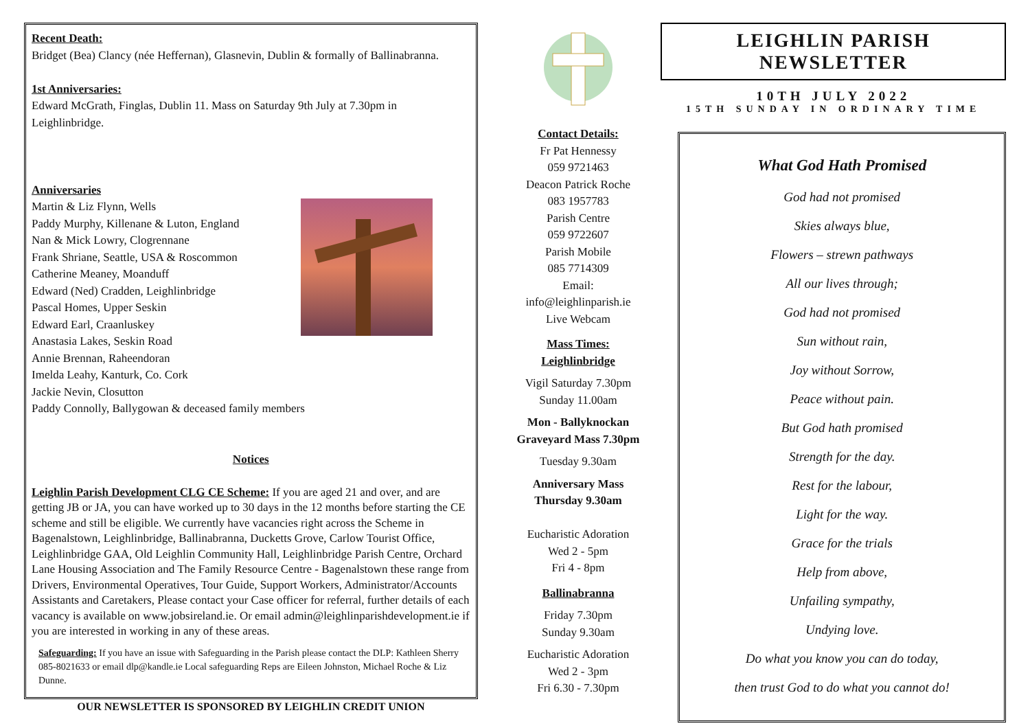Recent Death:
Bridget (Bea) Clancy (née Heffernan), Glasnevin, Dublin & formally of Ballinabranna.
1st Anniversaries:
Edward McGrath, Finglas, Dublin 11. Mass on Saturday 9th July at 7.30pm in Leighlinbridge.
Anniversaries
Martin & Liz Flynn, Wells
Paddy Murphy, Killenane & Luton, England
Nan & Mick Lowry, Clogrennane
Frank Shriane, Seattle, USA & Roscommon
Catherine Meaney, Moanduff
Edward (Ned) Cradden, Leighlinbridge
Pascal Homes, Upper Seskin
Edward Earl, Craanluskey
Anastasia Lakes, Seskin Road
Annie Brennan, Raheendoran
Imelda Leahy, Kanturk, Co. Cork
Jackie Nevin, Closutton
Paddy Connolly, Ballygowan & deceased family members
Notices
Leighlin Parish Development CLG CE Scheme: If you are aged 21 and over, and are getting JB or JA, you can have worked up to 30 days in the 12 months before starting the CE scheme and still be eligible. We currently have vacancies right across the Scheme in Bagenalstown, Leighlinbridge, Ballinabranna, Ducketts Grove, Carlow Tourist Office, Leighlinbridge GAA, Old Leighlin Community Hall, Leighlinbridge Parish Centre, Orchard Lane Housing Association and The Family Resource Centre - Bagenalstown these range from Drivers, Environmental Operatives, Tour Guide, Support Workers, Administrator/Accounts Assistants and Caretakers, Please contact your Case officer for referral, further details of each vacancy is available on www.jobsireland.ie. Or email admin@leighlinparishdevelopment.ie if you are interested in working in any of these areas.
Safeguarding: If you have an issue with Safeguarding in the Parish please contact the DLP: Kathleen Sherry 085-8021633 or email dlp@kandle.ie Local safeguarding Reps are Eileen Johnston, Michael Roche & Liz Dunne.
OUR NEWSLETTER IS SPONSORED BY LEIGHLIN CREDIT UNION
Contact Details:
Fr Pat Hennessy
059 9721463
Deacon Patrick Roche
083 1957783
Parish Centre
059 9722607
Parish Mobile
085 7714309
Email:
info@leighlinparish.ie
Live Webcam
Mass Times:
Leighlinbridge
Vigil Saturday 7.30pm
Sunday 11.00am
Mon - Ballyknockan Graveyard Mass 7.30pm
Tuesday 9.30am
Anniversary Mass
Thursday 9.30am
Eucharistic Adoration
Wed 2 - 5pm
Fri 4 - 8pm
Ballinabranna
Friday 7.30pm
Sunday 9.30am
Eucharistic Adoration
Wed 2 - 3pm
Fri 6.30 - 7.30pm
LEIGHLIN PARISH NEWSLETTER
10TH JULY 2022
15TH SUNDAY IN ORDINARY TIME
What God Hath Promised
God had not promised
Skies always blue,
Flowers – strewn pathways
All our lives through;
God had not promised
Sun without rain,
Joy without Sorrow,
Peace without pain.
But God hath promised
Strength for the day.
Rest for the labour,
Light for the way.
Grace for the trials
Help from above,
Unfailing sympathy,
Undying love.
Do what you know you can do today,
then trust God to do what you cannot do!